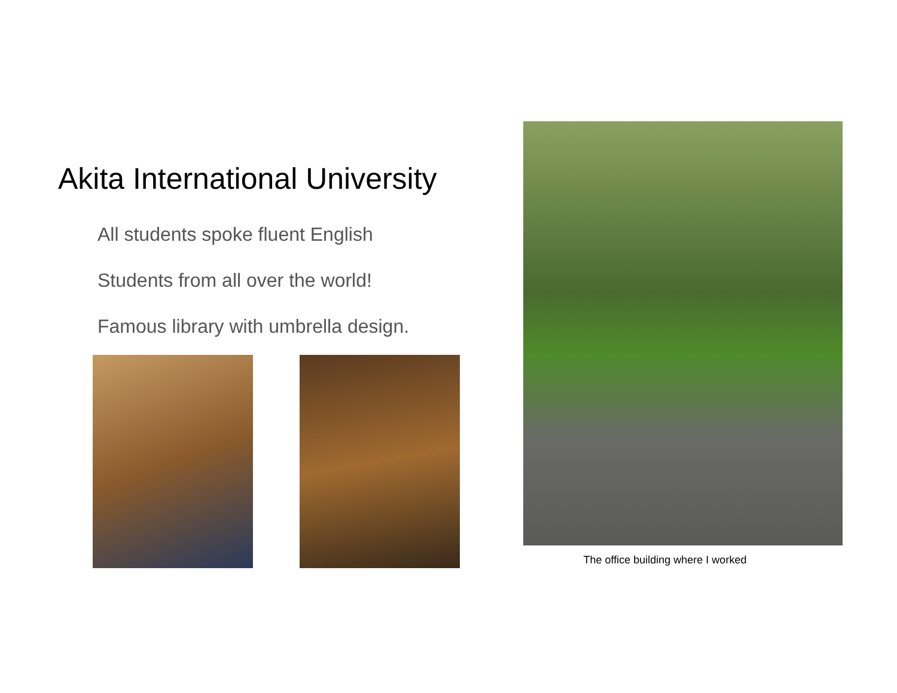Akita International University
All students spoke fluent English
Students from all over the world!
Famous library with umbrella design.
The office building where I worked